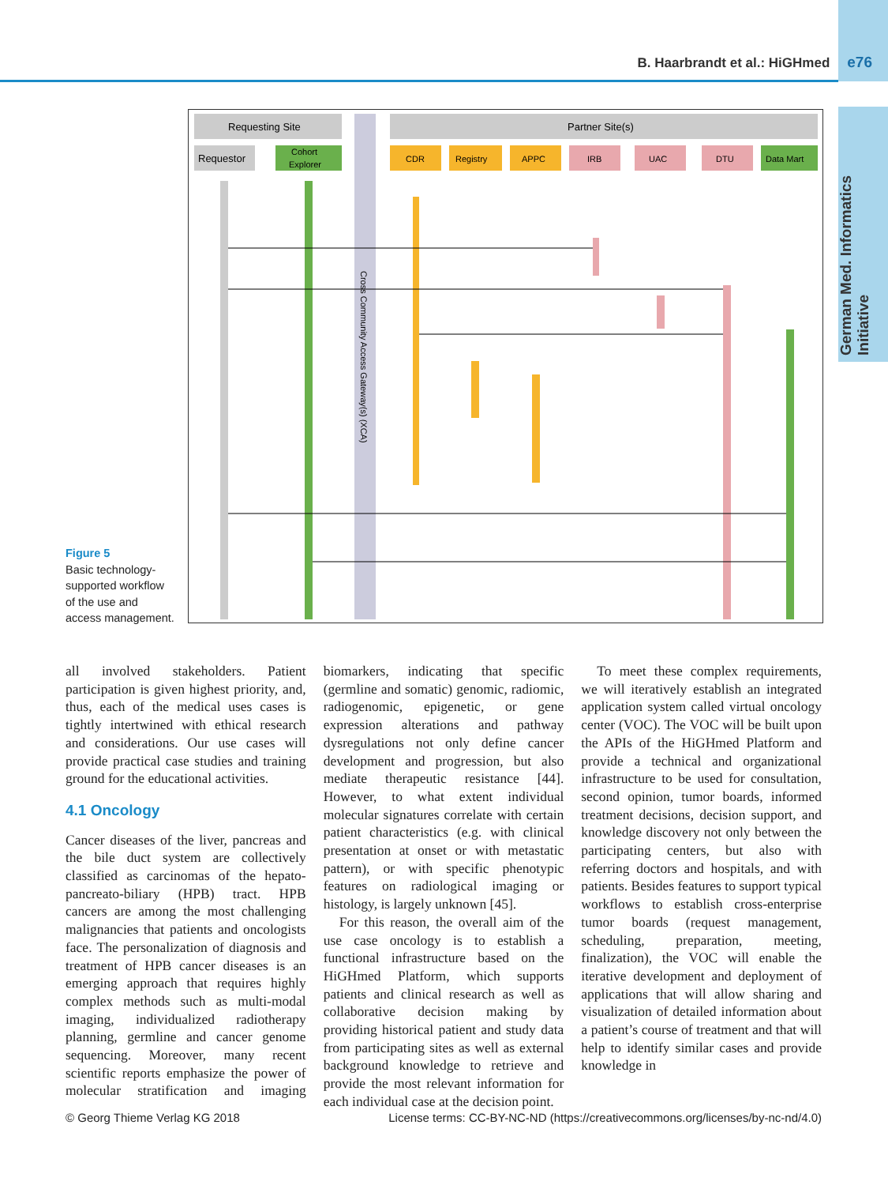B. Haarbrandt et al.: HiGHmed e76
German Med. Informatics Initiative
Figure 5
Basic technology-supported workflow of the use and access management.
Requesting Site
Partner Site(s)
Requestor
Cohort
Explorer
CDR
Registry
APPC
IRB
UAC
DTU
Data Mart
Cross Community Access Gateway(s) (XCA)
all involved stakeholders. Patient participation is given highest priority, and, thus, each of the medical uses cases is tightly intertwined with ethical research and considerations. Our use cases will provide practical case studies and training ground for the educational activities.
4.1 Oncology
Cancer diseases of the liver, pancreas and the bile duct system are collectively classified as carcinomas of the hepato-pancreato-biliary (HPB) tract. HPB cancers are among the most challenging malignancies that patients and oncologists face. The personalization of diagnosis and treatment of HPB cancer diseases is an emerging approach that requires highly complex methods such as multi-modal imaging, individualized radiotherapy planning, germline and cancer genome sequencing. Moreover, many recent scientific reports emphasize the power of molecular stratification and imaging biomarkers, indicating that specific (germline and somatic) genomic, radiomic, radiogenomic, epigenetic, or gene expression alterations and pathway dysregulations not only define cancer development and progression, but also mediate therapeutic resistance [44]. However, to what extent individual molecular signatures correlate with certain patient characteristics (e.g. with clinical presentation at onset or with metastatic pattern), or with specific phenotypic features on radiological imaging or histology, is largely unknown [45].
For this reason, the overall aim of the use case oncology is to establish a functional infrastructure based on the HiGHmed Platform, which supports patients and clinical research as well as collaborative decision making by providing historical patient and study data from participating sites as well as external background knowledge to retrieve and provide the most relevant information for each individual case at the decision point.
To meet these complex requirements, we will iteratively establish an integrated application system called virtual oncology center (VOC). The VOC will be built upon the APIs of the HiGHmed Platform and provide a technical and organizational infrastructure to be used for consultation, second opinion, tumor boards, informed treatment decisions, decision support, and knowledge discovery not only between the participating centers, but also with referring doctors and hospitals, and with patients. Besides features to support typical workflows to establish cross-enterprise tumor boards (request management, scheduling, preparation, meeting, finalization), the VOC will enable the iterative development and deployment of applications that will allow sharing and visualization of detailed information about a patient’s course of treatment and that will help to identify similar cases and provide knowledge in
© Georg Thieme Verlag KG 2018 License terms: CC-BY-NC-ND (https://creativecommons.org/licenses/by-nc-nd/4.0)